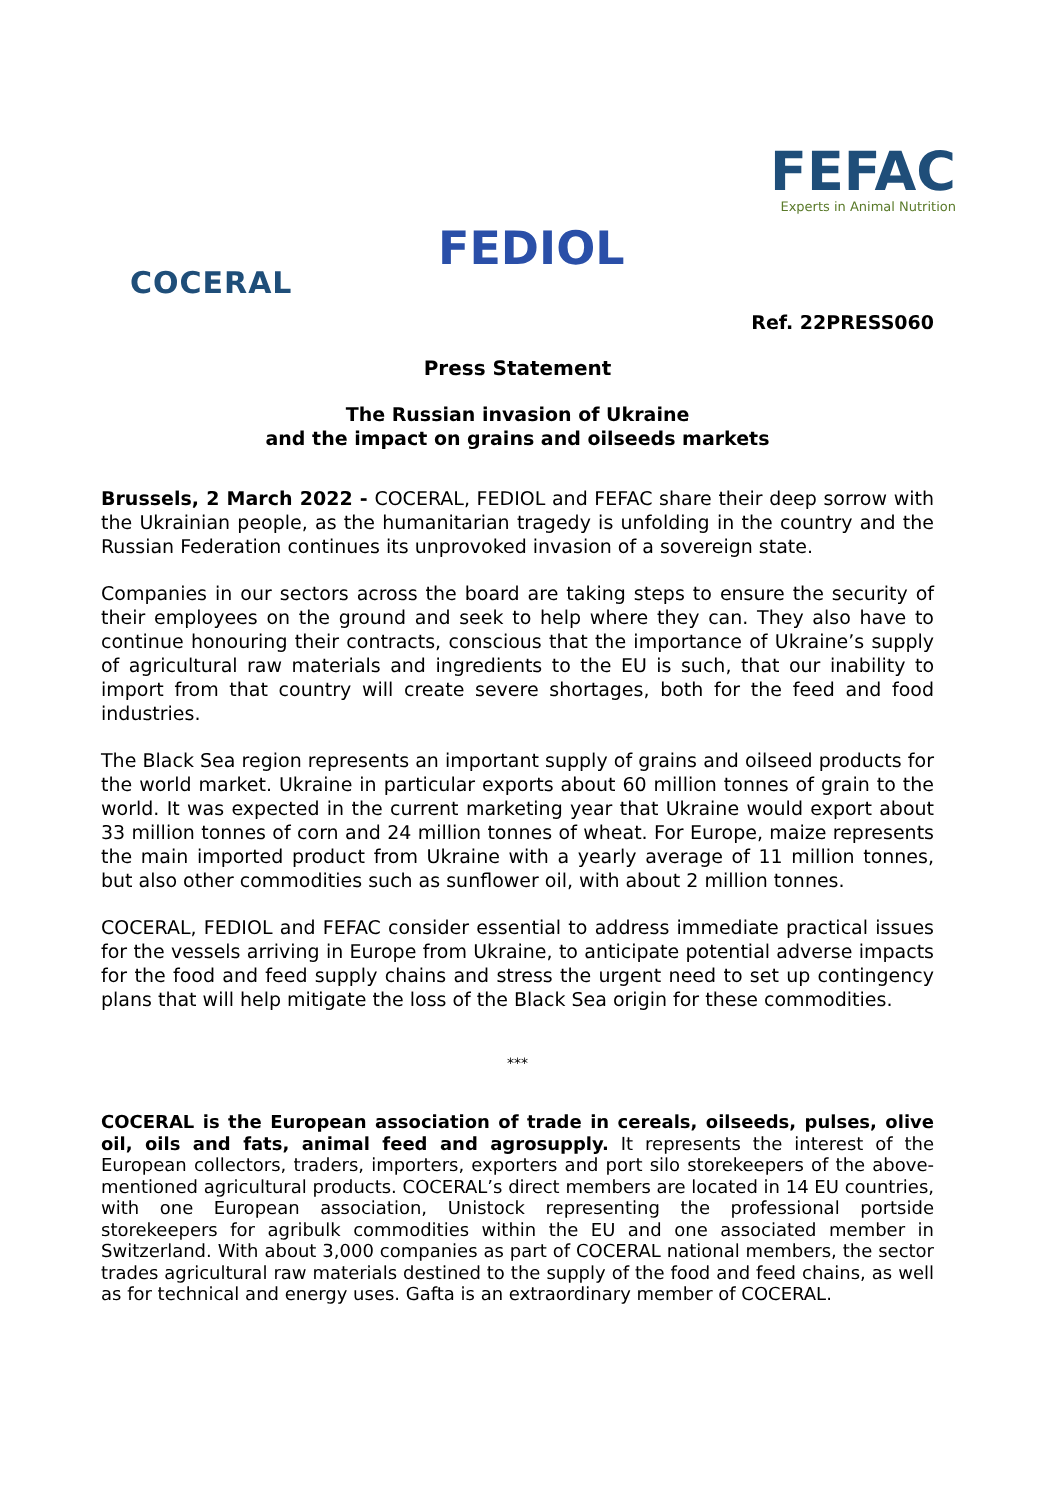COCERAL
FEDIOL
FEFAC
Experts in Animal Nutrition
Ref. 22PRESS060
Press Statement
The Russian invasion of Ukraine
and the impact on grains and oilseeds markets
Brussels, 2 March 2022 - COCERAL, FEDIOL and FEFAC share their deep sorrow with the Ukrainian people, as the humanitarian tragedy is unfolding in the country and the Russian Federation continues its unprovoked invasion of a sovereign state.
Companies in our sectors across the board are taking steps to ensure the security of their employees on the ground and seek to help where they can. They also have to continue honouring their contracts, conscious that the importance of Ukraine’s supply of agricultural raw materials and ingredients to the EU is such, that our inability to import from that country will create severe shortages, both for the feed and food industries.
The Black Sea region represents an important supply of grains and oilseed products for the world market. Ukraine in particular exports about 60 million tonnes of grain to the world. It was expected in the current marketing year that Ukraine would export about 33 million tonnes of corn and 24 million tonnes of wheat. For Europe, maize represents the main imported product from Ukraine with a yearly average of 11 million tonnes, but also other commodities such as sunflower oil, with about 2 million tonnes.
COCERAL, FEDIOL and FEFAC consider essential to address immediate practical issues for the vessels arriving in Europe from Ukraine, to anticipate potential adverse impacts for the food and feed supply chains and stress the urgent need to set up contingency plans that will help mitigate the loss of the Black Sea origin for these commodities.
***
COCERAL is the European association of trade in cereals, oilseeds, pulses, olive oil, oils and fats, animal feed and agrosupply. It represents the interest of the European collectors, traders, importers, exporters and port silo storekeepers of the above-mentioned agricultural products. COCERAL’s direct members are located in 14 EU countries, with one European association, Unistock representing the professional portside storekeepers for agribulk commodities within the EU and one associated member in Switzerland. With about 3,000 companies as part of COCERAL national members, the sector trades agricultural raw materials destined to the supply of the food and feed chains, as well as for technical and energy uses. Gafta is an extraordinary member of COCERAL.